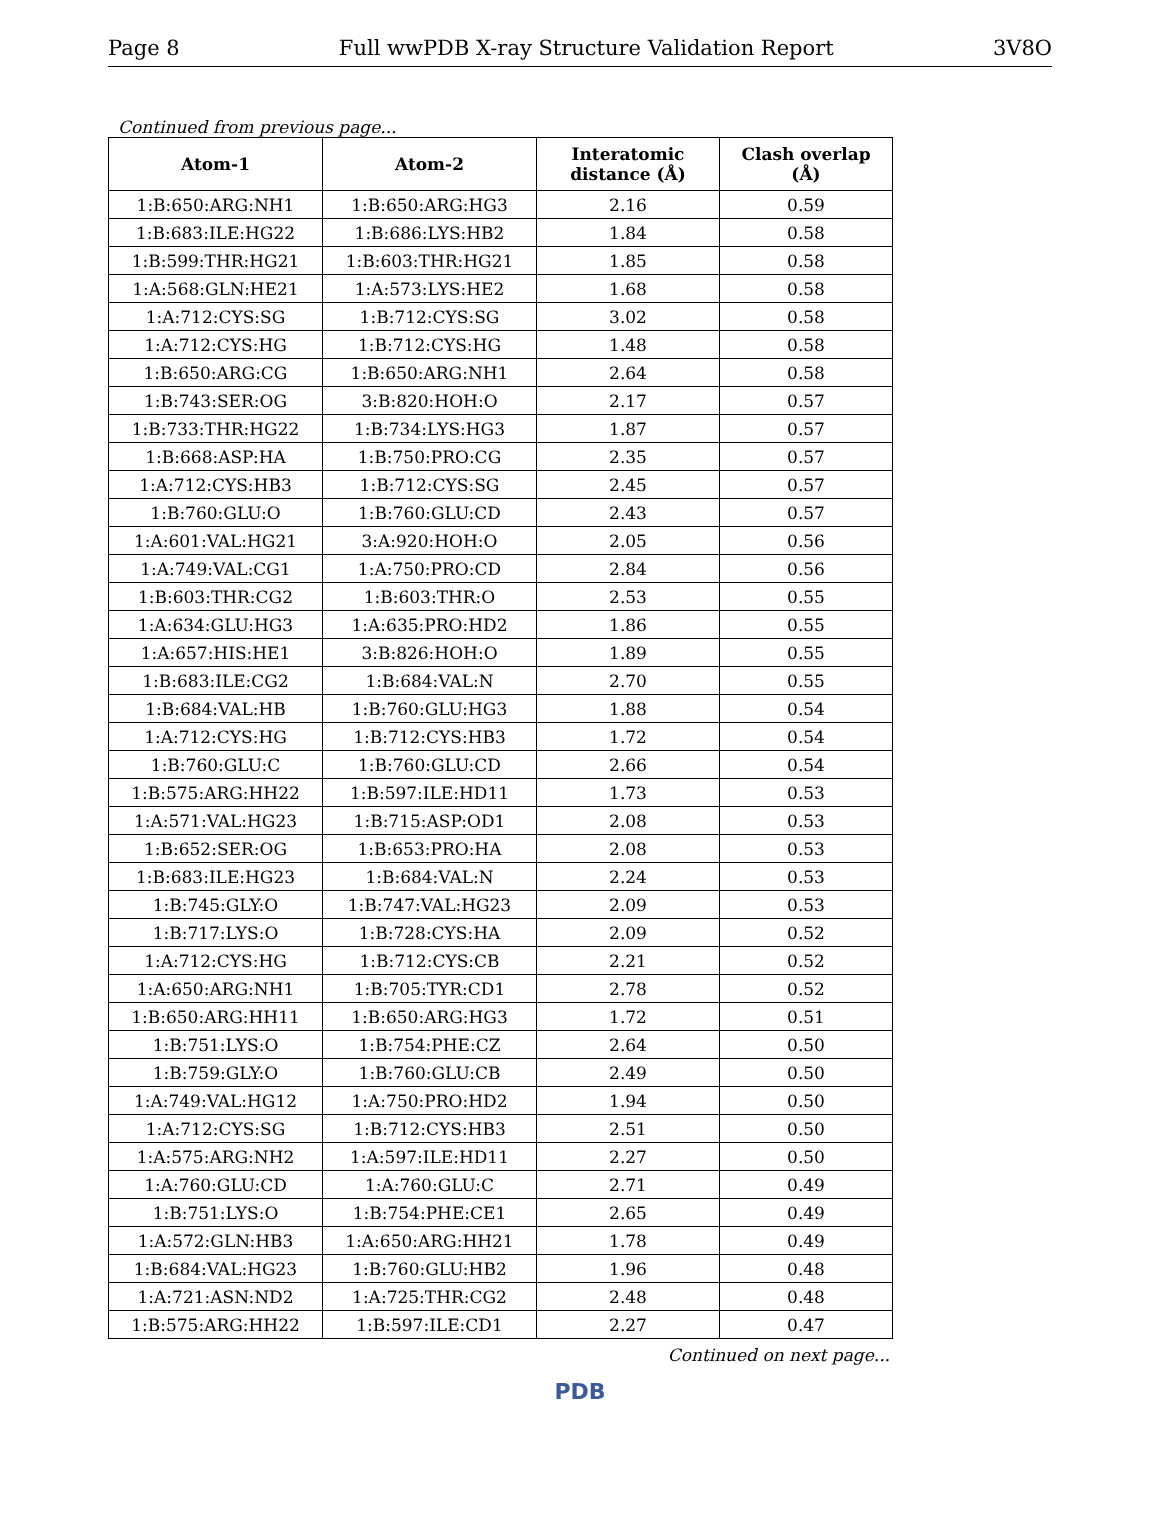Page 8 Full wwPDB X-ray Structure Validation Report 3V8O
Continued from previous page...
| Atom-1 | Atom-2 | Interatomic distance (Å) | Clash overlap (Å) |
| --- | --- | --- | --- |
| 1:B:650:ARG:NH1 | 1:B:650:ARG:HG3 | 2.16 | 0.59 |
| 1:B:683:ILE:HG22 | 1:B:686:LYS:HB2 | 1.84 | 0.58 |
| 1:B:599:THR:HG21 | 1:B:603:THR:HG21 | 1.85 | 0.58 |
| 1:A:568:GLN:HE21 | 1:A:573:LYS:HE2 | 1.68 | 0.58 |
| 1:A:712:CYS:SG | 1:B:712:CYS:SG | 3.02 | 0.58 |
| 1:A:712:CYS:HG | 1:B:712:CYS:HG | 1.48 | 0.58 |
| 1:B:650:ARG:CG | 1:B:650:ARG:NH1 | 2.64 | 0.58 |
| 1:B:743:SER:OG | 3:B:820:HOH:O | 2.17 | 0.57 |
| 1:B:733:THR:HG22 | 1:B:734:LYS:HG3 | 1.87 | 0.57 |
| 1:B:668:ASP:HA | 1:B:750:PRO:CG | 2.35 | 0.57 |
| 1:A:712:CYS:HB3 | 1:B:712:CYS:SG | 2.45 | 0.57 |
| 1:B:760:GLU:O | 1:B:760:GLU:CD | 2.43 | 0.57 |
| 1:A:601:VAL:HG21 | 3:A:920:HOH:O | 2.05 | 0.56 |
| 1:A:749:VAL:CG1 | 1:A:750:PRO:CD | 2.84 | 0.56 |
| 1:B:603:THR:CG2 | 1:B:603:THR:O | 2.53 | 0.55 |
| 1:A:634:GLU:HG3 | 1:A:635:PRO:HD2 | 1.86 | 0.55 |
| 1:A:657:HIS:HE1 | 3:B:826:HOH:O | 1.89 | 0.55 |
| 1:B:683:ILE:CG2 | 1:B:684:VAL:N | 2.70 | 0.55 |
| 1:B:684:VAL:HB | 1:B:760:GLU:HG3 | 1.88 | 0.54 |
| 1:A:712:CYS:HG | 1:B:712:CYS:HB3 | 1.72 | 0.54 |
| 1:B:760:GLU:C | 1:B:760:GLU:CD | 2.66 | 0.54 |
| 1:B:575:ARG:HH22 | 1:B:597:ILE:HD11 | 1.73 | 0.53 |
| 1:A:571:VAL:HG23 | 1:B:715:ASP:OD1 | 2.08 | 0.53 |
| 1:B:652:SER:OG | 1:B:653:PRO:HA | 2.08 | 0.53 |
| 1:B:683:ILE:HG23 | 1:B:684:VAL:N | 2.24 | 0.53 |
| 1:B:745:GLY:O | 1:B:747:VAL:HG23 | 2.09 | 0.53 |
| 1:B:717:LYS:O | 1:B:728:CYS:HA | 2.09 | 0.52 |
| 1:A:712:CYS:HG | 1:B:712:CYS:CB | 2.21 | 0.52 |
| 1:A:650:ARG:NH1 | 1:B:705:TYR:CD1 | 2.78 | 0.52 |
| 1:B:650:ARG:HH11 | 1:B:650:ARG:HG3 | 1.72 | 0.51 |
| 1:B:751:LYS:O | 1:B:754:PHE:CZ | 2.64 | 0.50 |
| 1:B:759:GLY:O | 1:B:760:GLU:CB | 2.49 | 0.50 |
| 1:A:749:VAL:HG12 | 1:A:750:PRO:HD2 | 1.94 | 0.50 |
| 1:A:712:CYS:SG | 1:B:712:CYS:HB3 | 2.51 | 0.50 |
| 1:A:575:ARG:NH2 | 1:A:597:ILE:HD11 | 2.27 | 0.50 |
| 1:A:760:GLU:CD | 1:A:760:GLU:C | 2.71 | 0.49 |
| 1:B:751:LYS:O | 1:B:754:PHE:CE1 | 2.65 | 0.49 |
| 1:A:572:GLN:HB3 | 1:A:650:ARG:HH21 | 1.78 | 0.49 |
| 1:B:684:VAL:HG23 | 1:B:760:GLU:HB2 | 1.96 | 0.48 |
| 1:A:721:ASN:ND2 | 1:A:725:THR:CG2 | 2.48 | 0.48 |
| 1:B:575:ARG:HH22 | 1:B:597:ILE:CD1 | 2.27 | 0.47 |
Continued on next page...
PDB